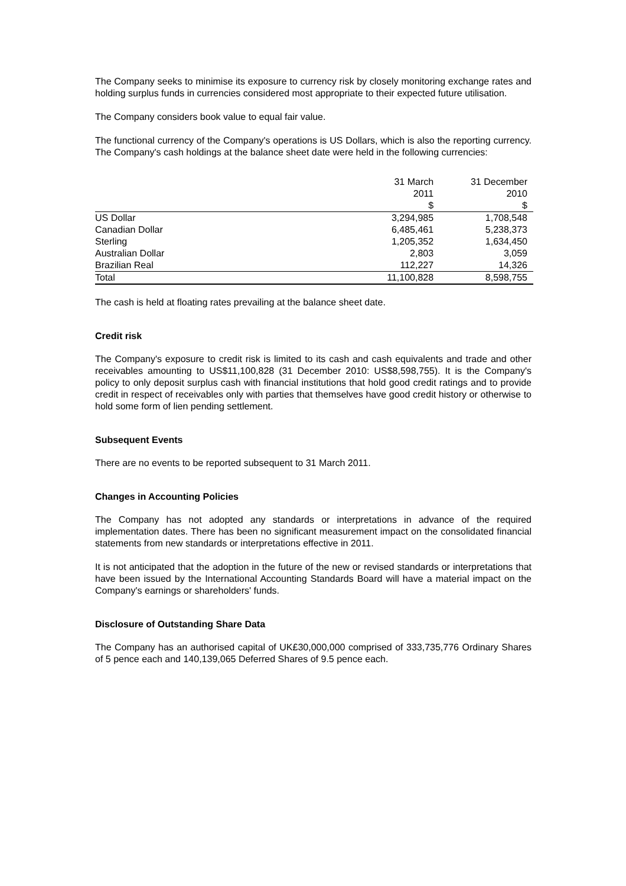The Company seeks to minimise its exposure to currency risk by closely monitoring exchange rates and holding surplus funds in currencies considered most appropriate to their expected future utilisation.
The Company considers book value to equal fair value.
The functional currency of the Company's operations is US Dollars, which is also the reporting currency. The Company's cash holdings at the balance sheet date were held in the following currencies:
| | 31 March 2011 $ | 31 December 2010 $ |
| US Dollar | 3,294,985 | 1,708,548 |
| Canadian Dollar | 6,485,461 | 5,238,373 |
| Sterling | 1,205,352 | 1,634,450 |
| Australian Dollar | 2,803 | 3,059 |
| Brazilian Real | 112,227 | 14,326 |
| Total | 11,100,828 | 8,598,755 |
The cash is held at floating rates prevailing at the balance sheet date.
Credit risk
The Company's exposure to credit risk is limited to its cash and cash equivalents and trade and other receivables amounting to US$11,100,828 (31 December 2010: US$8,598,755). It is the Company's policy to only deposit surplus cash with financial institutions that hold good credit ratings and to provide credit in respect of receivables only with parties that themselves have good credit history or otherwise to hold some form of lien pending settlement.
Subsequent Events
There are no events to be reported subsequent to 31 March 2011.
Changes in Accounting Policies
The Company has not adopted any standards or interpretations in advance of the required implementation dates. There has been no significant measurement impact on the consolidated financial statements from new standards or interpretations effective in 2011.
It is not anticipated that the adoption in the future of the new or revised standards or interpretations that have been issued by the International Accounting Standards Board will have a material impact on the Company's earnings or shareholders' funds.
Disclosure of Outstanding Share Data
The Company has an authorised capital of UK£30,000,000 comprised of 333,735,776 Ordinary Shares of 5 pence each and 140,139,065 Deferred Shares of 9.5 pence each.